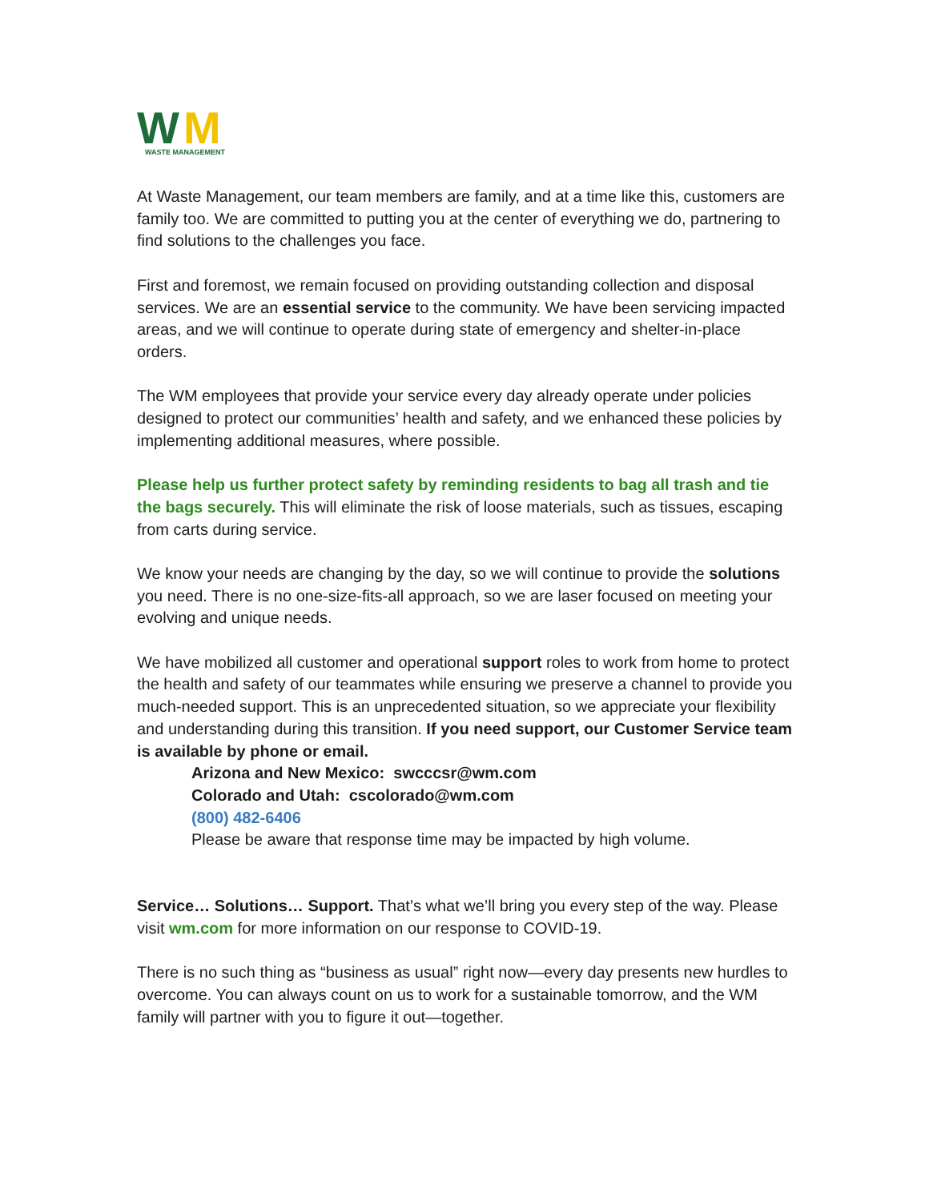W
M
WASTE MANAGEMENT
At Waste Management, our team members are family, and at a time like this, customers are family too. We are committed to putting you at the center of everything we do, partnering to find solutions to the challenges you face.
First and foremost, we remain focused on providing outstanding collection and disposal services. We are an essential service to the community. We have been servicing impacted areas, and we will continue to operate during state of emergency and shelter-in-place orders.
The WM employees that provide your service every day already operate under policies designed to protect our communities’ health and safety, and we enhanced these policies by implementing additional measures, where possible.
Please help us further protect safety by reminding residents to bag all trash and tie the bags securely. This will eliminate the risk of loose materials, such as tissues, escaping from carts during service.
We know your needs are changing by the day, so we will continue to provide the solutions you need. There is no one-size-fits-all approach, so we are laser focused on meeting your evolving and unique needs.
We have mobilized all customer and operational support roles to work from home to protect the health and safety of our teammates while ensuring we preserve a channel to provide you much-needed support. This is an unprecedented situation, so we appreciate your flexibility and understanding during this transition. If you need support, our Customer Service team is available by phone or email.
Arizona and New Mexico: swcccsr@wm.com
Colorado and Utah: cscolorado@wm.com
(800) 482-6406
Please be aware that response time may be impacted by high volume.
Service… Solutions… Support. That’s what we’ll bring you every step of the way. Please visit wm.com for more information on our response to COVID-19.
There is no such thing as “business as usual” right now—every day presents new hurdles to overcome. You can always count on us to work for a sustainable tomorrow, and the WM family will partner with you to figure it out—together.